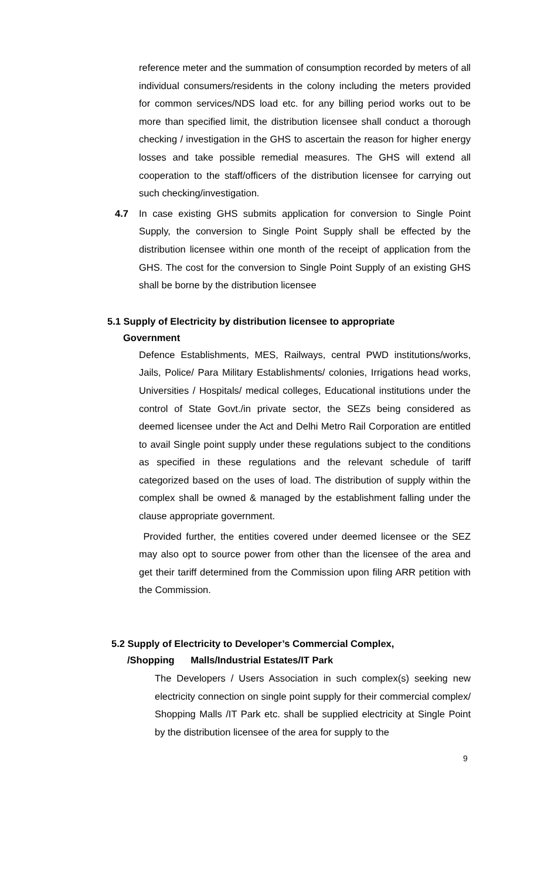reference meter and the summation of consumption recorded by meters of all individual consumers/residents in the colony including the meters provided for common services/NDS load etc. for any billing period works out to be more than specified limit, the distribution licensee shall conduct a thorough checking / investigation in the GHS to ascertain the reason for higher energy losses and take possible remedial measures. The GHS will extend all cooperation to the staff/officers of the distribution licensee for carrying out such checking/investigation.
4.7 In case existing GHS submits application for conversion to Single Point Supply, the conversion to Single Point Supply shall be effected by the distribution licensee within one month of the receipt of application from the GHS. The cost for the conversion to Single Point Supply of an existing GHS shall be borne by the distribution licensee
5.1 Supply of Electricity by distribution licensee to appropriate
Government
Defence Establishments, MES, Railways, central PWD institutions/works, Jails, Police/ Para Military Establishments/ colonies, Irrigations head works, Universities / Hospitals/ medical colleges, Educational institutions under the control of State Govt./in private sector, the SEZs being considered as deemed licensee under the Act and Delhi Metro Rail Corporation are entitled to avail Single point supply under these regulations subject to the conditions as specified in these regulations and the relevant schedule of tariff categorized based on the uses of load. The distribution of supply within the complex shall be owned & managed by the establishment falling under the clause appropriate government.
Provided further, the entities covered under deemed licensee or the SEZ may also opt to source power from other than the licensee of the area and get their tariff determined from the Commission upon filing ARR petition with the Commission.
5.2 Supply of Electricity to Developer’s Commercial Complex,
/Shopping Malls/Industrial Estates/IT Park
The Developers / Users Association in such complex(s) seeking new electricity connection on single point supply for their commercial complex/ Shopping Malls /IT Park etc. shall be supplied electricity at Single Point by the distribution licensee of the area for supply to the
9